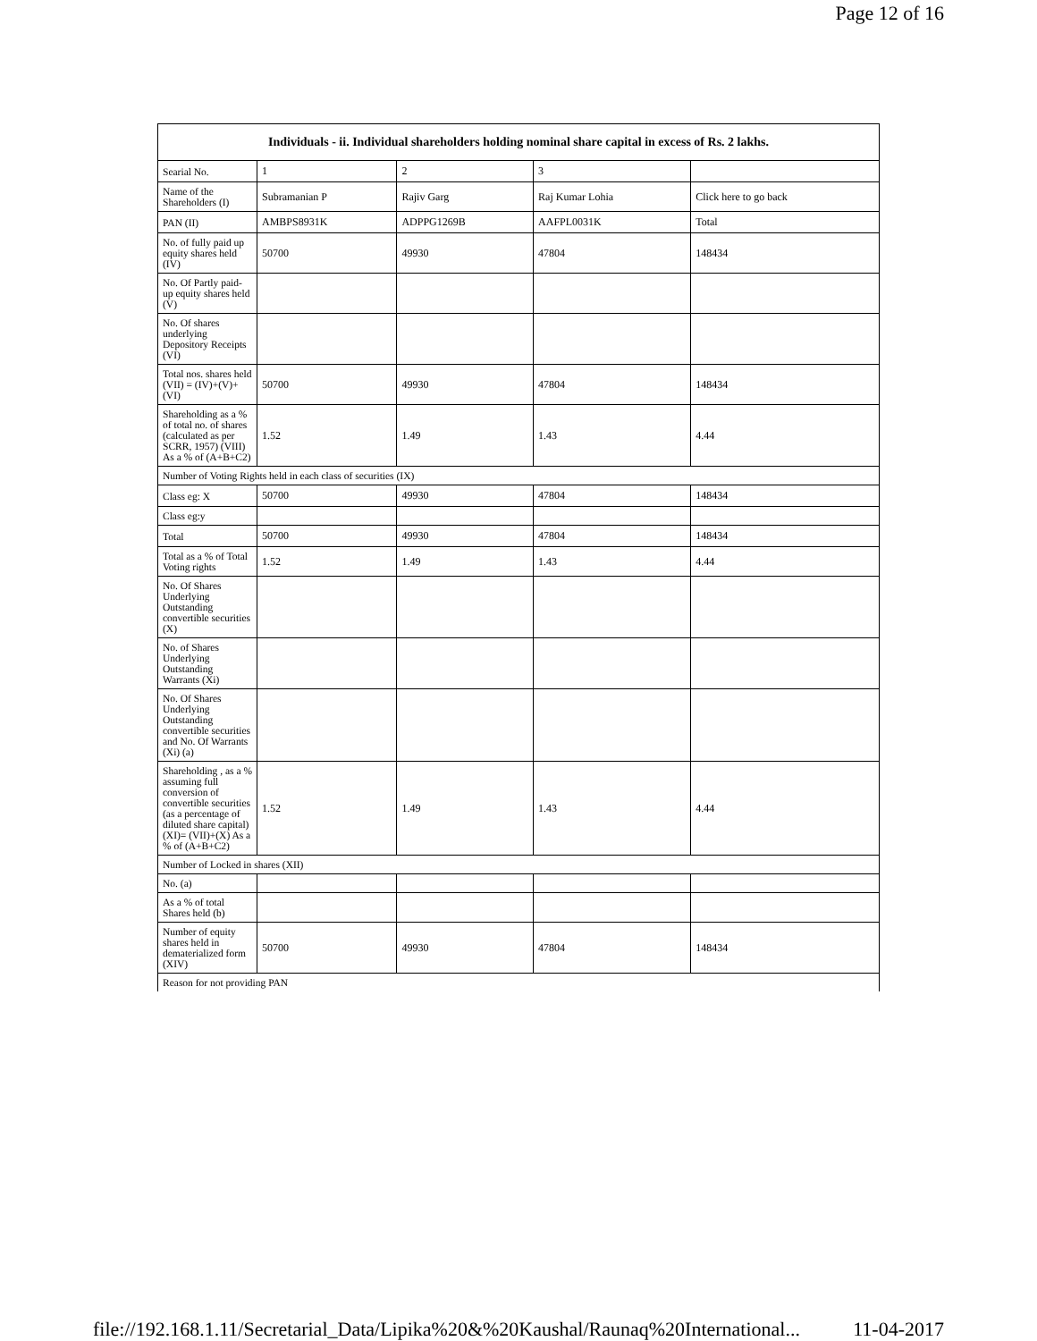Page 12 of 16
| Individuals - ii. Individual shareholders holding nominal share capital in excess of Rs. 2 lakhs. | | | | |
| --- | --- | --- | --- | --- |
| Searial No. | 1 | 2 | 3 | |
| Name of the Shareholders (I) | Subramanian P | Rajiv Garg | Raj Kumar Lohia | Click here to go back |
| PAN (II) | AMBPS8931K | ADPPG1269B | AAFPL0031K | Total |
| No. of fully paid up equity shares held (IV) | 50700 | 49930 | 47804 | 148434 |
| No. Of Partly paid-up equity shares held (V) | | | | |
| No. Of shares underlying Depository Receipts (VI) | | | | |
| Total nos. shares held (VII) = (IV)+(V)+ (VI) | 50700 | 49930 | 47804 | 148434 |
| Shareholding as a % of total no. of shares (calculated as per SCRR, 1957) (VIII) As a % of (A+B+C2) | 1.52 | 1.49 | 1.43 | 4.44 |
| Number of Voting Rights held in each class of securities (IX) | | | | |
| Class eg: X | 50700 | 49930 | 47804 | 148434 |
| Class eg:y | | | | |
| Total | 50700 | 49930 | 47804 | 148434 |
| Total as a % of Total Voting rights | 1.52 | 1.49 | 1.43 | 4.44 |
| No. Of Shares Underlying Outstanding convertible securities (X) | | | | |
| No. of Shares Underlying Outstanding Warrants (Xi) | | | | |
| No. Of Shares Underlying Outstanding convertible securities and No. Of Warrants (Xi) (a) | | | | |
| Shareholding , as a % assuming full conversion of convertible securities (as a percentage of diluted share capital) (XI)= (VII)+(X) As a % of (A+B+C2) | 1.52 | 1.49 | 1.43 | 4.44 |
| Number of Locked in shares (XII) | | | | |
| No. (a) | | | | |
| As a % of total Shares held (b) | | | | |
| Number of equity shares held in dematerialized form (XIV) | 50700 | 49930 | 47804 | 148434 |
| Reason for not providing PAN | | | | |
file://192.168.1.11/Secretarial_Data/Lipika%20&%20Kaushal/Raunaq%20International... 11-04-2017